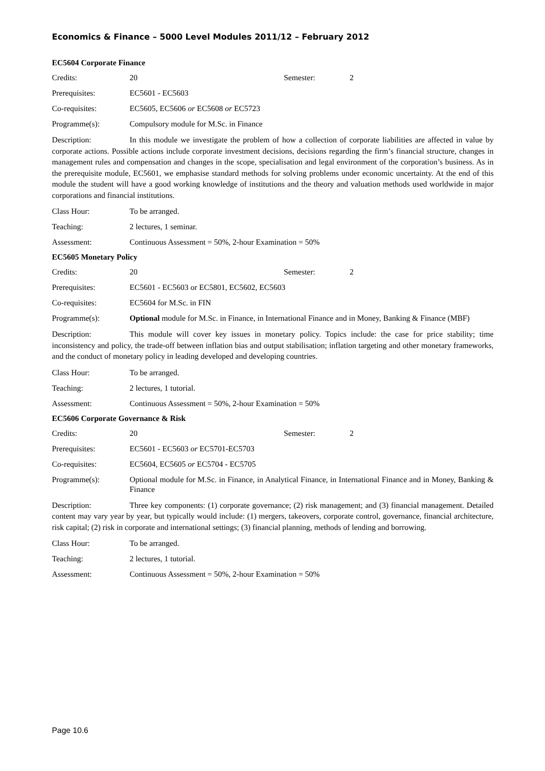Economics & Finance – 5000 Level Modules 2011/12 – February 2012
EC5604 Corporate Finance
Credits: 20 Semester: 2
Prerequisites: EC5601 - EC5603
Co-requisites: EC5605, EC5606 or EC5608 or EC5723
Programme(s): Compulsory module for M.Sc. in Finance
Description: In this module we investigate the problem of how a collection of corporate liabilities are affected in value by corporate actions. Possible actions include corporate investment decisions, decisions regarding the firm’s financial structure, changes in management rules and compensation and changes in the scope, specialisation and legal environment of the corporation’s business. As in the prerequisite module, EC5601, we emphasise standard methods for solving problems under economic uncertainty. At the end of this module the student will have a good working knowledge of institutions and the theory and valuation methods used worldwide in major corporations and financial institutions.
Class Hour: To be arranged.
Teaching: 2 lectures, 1 seminar.
Assessment: Continuous Assessment = 50%, 2-hour Examination = 50%
EC5605 Monetary Policy
Credits: 20 Semester: 2
Prerequisites: EC5601 - EC5603 or EC5801, EC5602, EC5603
Co-requisites: EC5604 for M.Sc. in FIN
Programme(s): Optional module for M.Sc. in Finance, in International Finance and in Money, Banking & Finance (MBF)
Description: This module will cover key issues in monetary policy. Topics include: the case for price stability; time inconsistency and policy, the trade-off between inflation bias and output stabilisation; inflation targeting and other monetary frameworks, and the conduct of monetary policy in leading developed and developing countries.
Class Hour: To be arranged.
Teaching: 2 lectures, 1 tutorial.
Assessment: Continuous Assessment = 50%, 2-hour Examination = 50%
EC5606 Corporate Governance & Risk
Credits: 20 Semester: 2
Prerequisites: EC5601 - EC5603 or EC5701-EC5703
Co-requisites: EC5604, EC5605 or EC5704 - EC5705
Programme(s): Optional module for M.Sc. in Finance, in Analytical Finance, in International Finance and in Money, Banking & Finance
Description: Three key components: (1) corporate governance; (2) risk management; and (3) financial management. Detailed content may vary year by year, but typically would include: (1) mergers, takeovers, corporate control, governance, financial architecture, risk capital; (2) risk in corporate and international settings; (3) financial planning, methods of lending and borrowing.
Class Hour: To be arranged.
Teaching: 2 lectures, 1 tutorial.
Assessment: Continuous Assessment = 50%, 2-hour Examination = 50%
Page 10.6